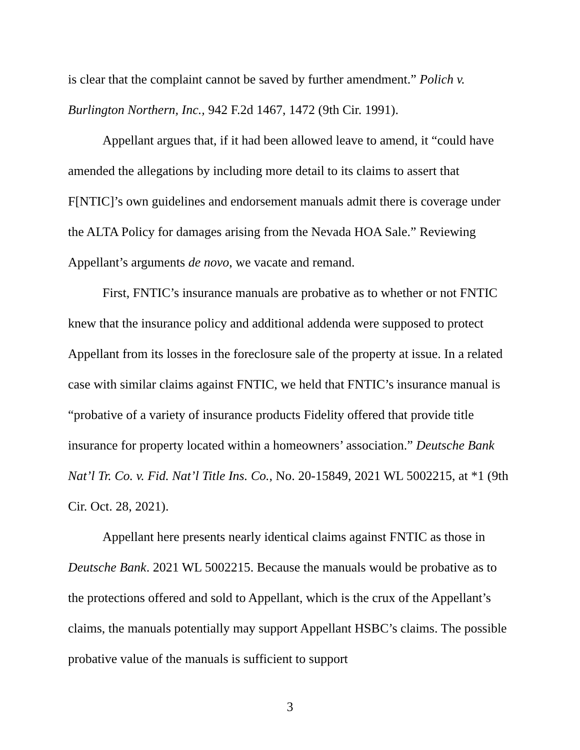is clear that the complaint cannot be saved by further amendment.” Polich v. Burlington Northern, Inc., 942 F.2d 1467, 1472 (9th Cir. 1991).
Appellant argues that, if it had been allowed leave to amend, it “could have amended the allegations by including more detail to its claims to assert that F[NTIC]’s own guidelines and endorsement manuals admit there is coverage under the ALTA Policy for damages arising from the Nevada HOA Sale.” Reviewing Appellant’s arguments de novo, we vacate and remand.
First, FNTIC’s insurance manuals are probative as to whether or not FNTIC knew that the insurance policy and additional addenda were supposed to protect Appellant from its losses in the foreclosure sale of the property at issue. In a related case with similar claims against FNTIC, we held that FNTIC’s insurance manual is “probative of a variety of insurance products Fidelity offered that provide title insurance for property located within a homeowners’ association.” Deutsche Bank Nat’l Tr. Co. v. Fid. Nat’l Title Ins. Co., No. 20-15849, 2021 WL 5002215, at *1 (9th Cir. Oct. 28, 2021).
Appellant here presents nearly identical claims against FNTIC as those in Deutsche Bank. 2021 WL 5002215. Because the manuals would be probative as to the protections offered and sold to Appellant, which is the crux of the Appellant’s claims, the manuals potentially may support Appellant HSBC’s claims. The possible probative value of the manuals is sufficient to support
3